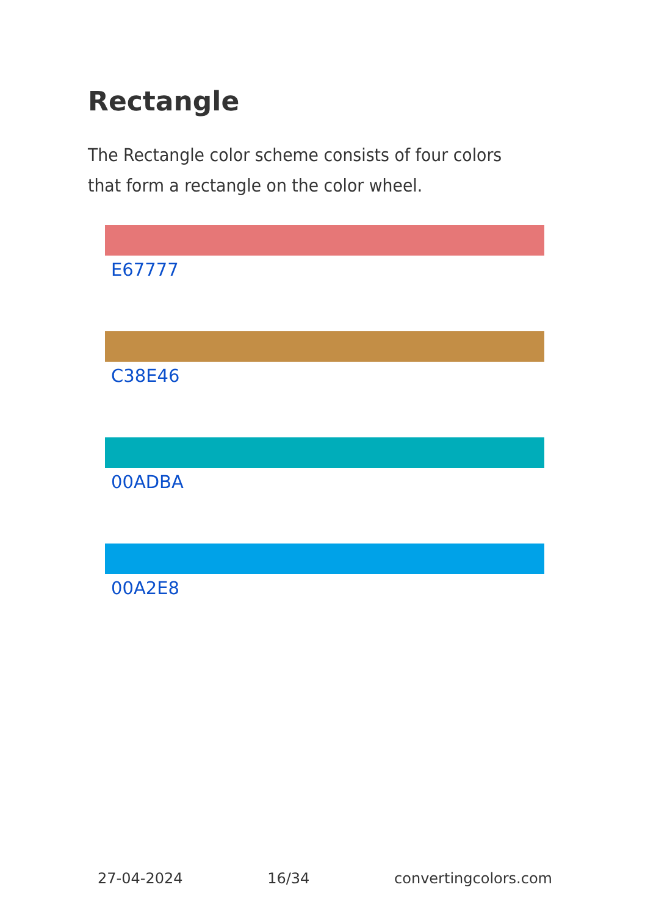Rectangle
The Rectangle color scheme consists of four colors that form a rectangle on the color wheel.
E67777
C38E46
00ADBA
00A2E8
27-04-2024 16/34 convertingcolors.com